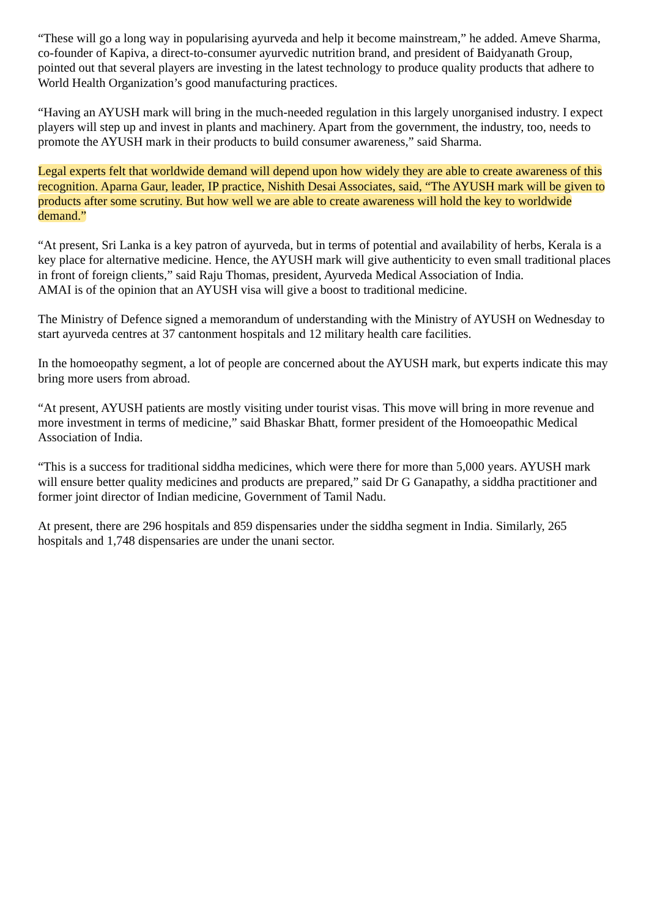“These will go a long way in popularising ayurveda and help it become mainstream,” he added. Ameve Sharma, co-founder of Kapiva, a direct-to-consumer ayurvedic nutrition brand, and president of Baidyanath Group, pointed out that several players are investing in the latest technology to produce quality products that adhere to World Health Organization’s good manufacturing practices.
“Having an AYUSH mark will bring in the much-needed regulation in this largely unorganised industry. I expect players will step up and invest in plants and machinery. Apart from the government, the industry, too, needs to promote the AYUSH mark in their products to build consumer awareness,” said Sharma.
Legal experts felt that worldwide demand will depend upon how widely they are able to create awareness of this recognition. Aparna Gaur, leader, IP practice, Nishith Desai Associates, said, “The AYUSH mark will be given to products after some scrutiny. But how well we are able to create awareness will hold the key to worldwide demand.”
“At present, Sri Lanka is a key patron of ayurveda, but in terms of potential and availability of herbs, Kerala is a key place for alternative medicine. Hence, the AYUSH mark will give authenticity to even small traditional places in front of foreign clients,” said Raju Thomas, president, Ayurveda Medical Association of India.
AMAI is of the opinion that an AYUSH visa will give a boost to traditional medicine.
The Ministry of Defence signed a memorandum of understanding with the Ministry of AYUSH on Wednesday to start ayurveda centres at 37 cantonment hospitals and 12 military health care facilities.
In the homoeopathy segment, a lot of people are concerned about the AYUSH mark, but experts indicate this may bring more users from abroad.
“At present, AYUSH patients are mostly visiting under tourist visas. This move will bring in more revenue and more investment in terms of medicine,” said Bhaskar Bhatt, former president of the Homoeopathic Medical Association of India.
“This is a success for traditional siddha medicines, which were there for more than 5,000 years. AYUSH mark will ensure better quality medicines and products are prepared,” said Dr G Ganapathy, a siddha practitioner and former joint director of Indian medicine, Government of Tamil Nadu.
At present, there are 296 hospitals and 859 dispensaries under the siddha segment in India. Similarly, 265 hospitals and 1,748 dispensaries are under the unani sector.